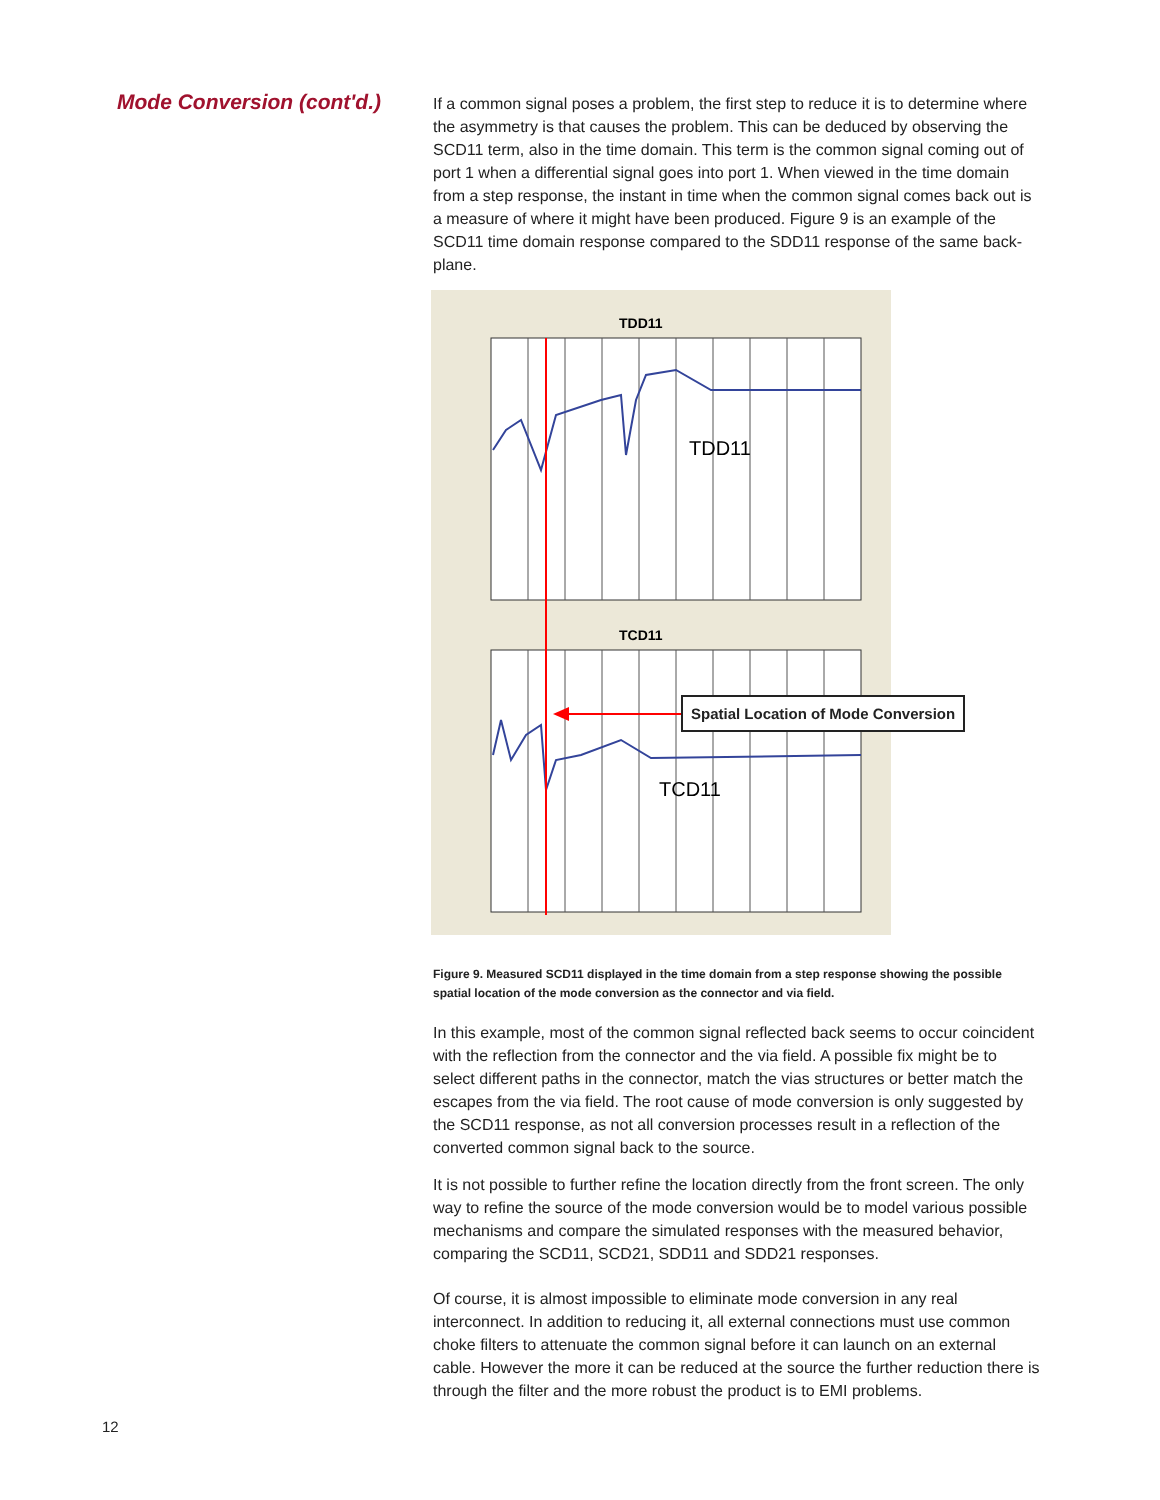Mode Conversion (cont'd.)
If a common signal poses a problem, the first step to reduce it is to determine where the asymmetry is that causes the problem. This can be deduced by observing the SCD11 term, also in the time domain. This term is the common signal coming out of port 1 when a differential signal goes into port 1. When viewed in the time domain from a step response, the instant in time when the common signal comes back out is a measure of where it might have been produced. Figure 9 is an example of the SCD11 time domain response compared to the SDD11 response of the same back-plane.
TDD11
TDD11
TCD11
TCD11
Spatial Location of Mode Conversion
Figure 9. Measured SCD11 displayed in the time domain from a step response showing the possible spatial location of the mode conversion as the connector and via field.
In this example, most of the common signal reflected back seems to occur coincident with the reflection from the connector and the via field. A possible fix might be to select different paths in the connector, match the vias structures or better match the escapes from the via field. The root cause of mode conversion is only suggested by the SCD11 response, as not all conversion processes result in a reflection of the converted common signal back to the source.
It is not possible to further refine the location directly from the front screen. The only way to refine the source of the mode conversion would be to model various possible mechanisms and compare the simulated responses with the measured behavior, comparing the SCD11, SCD21, SDD11 and SDD21 responses.
Of course, it is almost impossible to eliminate mode conversion in any real interconnect. In addition to reducing it, all external connections must use common choke filters to attenuate the common signal before it can launch on an external cable. However the more it can be reduced at the source the further reduction there is through the filter and the more robust the product is to EMI problems.
12